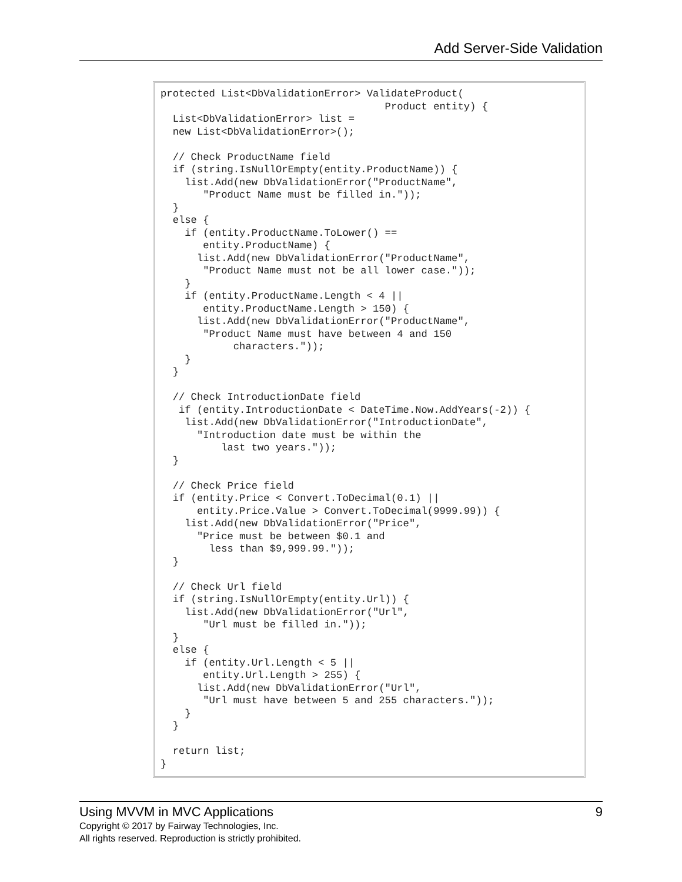Add Server-Side Validation
protected List<DbValidationError> ValidateProduct(
                                     Product entity) {
  List<DbValidationError> list =
  new List<DbValidationError>();

  // Check ProductName field
  if (string.IsNullOrEmpty(entity.ProductName)) {
    list.Add(new DbValidationError("ProductName",
       "Product Name must be filled in."));
  }
  else {
    if (entity.ProductName.ToLower() ==
       entity.ProductName) {
      list.Add(new DbValidationError("ProductName",
       "Product Name must not be all lower case."));
    }
    if (entity.ProductName.Length < 4 ||
       entity.ProductName.Length > 150) {
      list.Add(new DbValidationError("ProductName",
       "Product Name must have between 4 and 150
            characters."));
    }
  }

  // Check IntroductionDate field
   if (entity.IntroductionDate < DateTime.Now.AddYears(-2)) {
    list.Add(new DbValidationError("IntroductionDate",
      "Introduction date must be within the
          last two years."));
  }

  // Check Price field
  if (entity.Price < Convert.ToDecimal(0.1) ||
      entity.Price.Value > Convert.ToDecimal(9999.99)) {
    list.Add(new DbValidationError("Price",
      "Price must be between $0.1 and
        less than $9,999.99."));
  }

  // Check Url field
  if (string.IsNullOrEmpty(entity.Url)) {
    list.Add(new DbValidationError("Url",
       "Url must be filled in."));
  }
  else {
    if (entity.Url.Length < 5 ||
       entity.Url.Length > 255) {
      list.Add(new DbValidationError("Url",
       "Url must have between 5 and 255 characters."));
    }
  }

  return list;
}
Using MVVM in MVC Applications 9
Copyright © 2017 by Fairway Technologies, Inc.
All rights reserved. Reproduction is strictly prohibited.